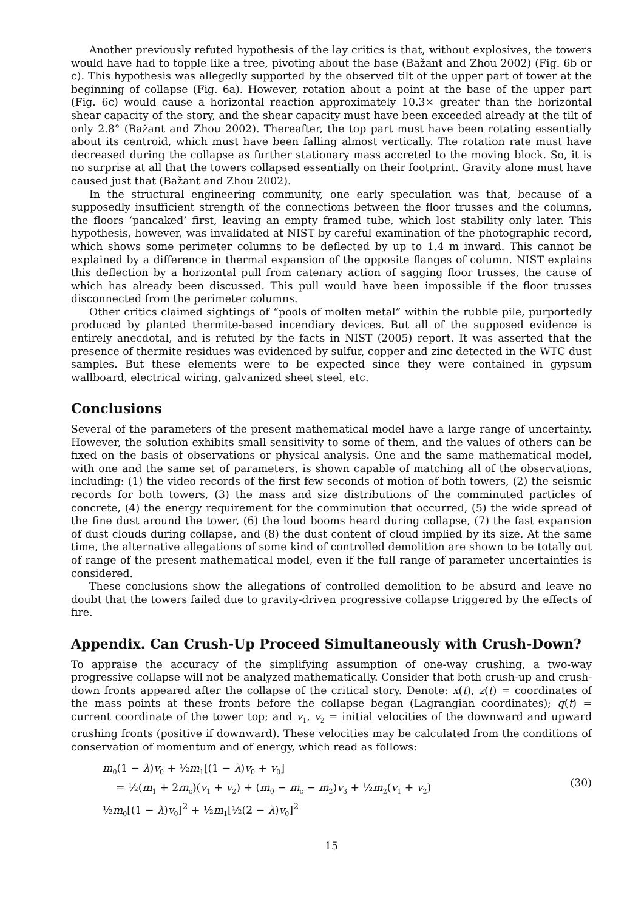Another previously refuted hypothesis of the lay critics is that, without explosives, the towers would have had to topple like a tree, pivoting about the base (Bažant and Zhou 2002) (Fig. 6b or c). This hypothesis was allegedly supported by the observed tilt of the upper part of tower at the beginning of collapse (Fig. 6a). However, rotation about a point at the base of the upper part (Fig. 6c) would cause a horizontal reaction approximately 10.3× greater than the horizontal shear capacity of the story, and the shear capacity must have been exceeded already at the tilt of only 2.8° (Bažant and Zhou 2002). Thereafter, the top part must have been rotating essentially about its centroid, which must have been falling almost vertically. The rotation rate must have decreased during the collapse as further stationary mass accreted to the moving block. So, it is no surprise at all that the towers collapsed essentially on their footprint. Gravity alone must have caused just that (Bažant and Zhou 2002).
In the structural engineering community, one early speculation was that, because of a supposedly insufficient strength of the connections between the floor trusses and the columns, the floors ‘pancaked’ first, leaving an empty framed tube, which lost stability only later. This hypothesis, however, was invalidated at NIST by careful examination of the photographic record, which shows some perimeter columns to be deflected by up to 1.4 m inward. This cannot be explained by a difference in thermal expansion of the opposite flanges of column. NIST explains this deflection by a horizontal pull from catenary action of sagging floor trusses, the cause of which has already been discussed. This pull would have been impossible if the floor trusses disconnected from the perimeter columns.
Other critics claimed sightings of “pools of molten metal” within the rubble pile, purportedly produced by planted thermite-based incendiary devices. But all of the supposed evidence is entirely anecdotal, and is refuted by the facts in NIST (2005) report. It was asserted that the presence of thermite residues was evidenced by sulfur, copper and zinc detected in the WTC dust samples. But these elements were to be expected since they were contained in gypsum wallboard, electrical wiring, galvanized sheet steel, etc.
Conclusions
Several of the parameters of the present mathematical model have a large range of uncertainty. However, the solution exhibits small sensitivity to some of them, and the values of others can be fixed on the basis of observations or physical analysis. One and the same mathematical model, with one and the same set of parameters, is shown capable of matching all of the observations, including: (1) the video records of the first few seconds of motion of both towers, (2) the seismic records for both towers, (3) the mass and size distributions of the comminuted particles of concrete, (4) the energy requirement for the comminution that occurred, (5) the wide spread of the fine dust around the tower, (6) the loud booms heard during collapse, (7) the fast expansion of dust clouds during collapse, and (8) the dust content of cloud implied by its size. At the same time, the alternative allegations of some kind of controlled demolition are shown to be totally out of range of the present mathematical model, even if the full range of parameter uncertainties is considered.
These conclusions show the allegations of controlled demolition to be absurd and leave no doubt that the towers failed due to gravity-driven progressive collapse triggered by the effects of fire.
Appendix. Can Crush-Up Proceed Simultaneously with Crush-Down?
To appraise the accuracy of the simplifying assumption of one-way crushing, a two-way progressive collapse will not be analyzed mathematically. Consider that both crush-up and crush-down fronts appeared after the collapse of the critical story. Denote: x(t), z(t) = coordinates of the mass points at these fronts before the collapse began (Lagrangian coordinates); q(t) = current coordinate of the tower top; and v<sub>1</sub>, v<sub>2</sub> = initial velocities of the downward and upward crushing fronts (positive if downward). These velocities may be calculated from the conditions of conservation of momentum and of energy, which read as follows:
m<sub>0</sub>(1 − λ)v<sub>0</sub> + ½m<sub>1</sub>[(1 − λ)v<sub>0</sub> + v<sub>0</sub>]
= ½(m<sub>1</sub> + 2m<sub>c</sub>)(v<sub>1</sub> + v<sub>2</sub>) + (m<sub>0</sub> − m<sub>c</sub> − m<sub>2</sub>)v<sub>3</sub> + ½m<sub>2</sub>(v<sub>1</sub> + v<sub>2</sub>)
½m<sub>0</sub>[(1 − λ)v<sub>0</sub>]<sup>2</sup> + ½m<sub>1</sub>[½(2 − λ)v<sub>0</sub>]<sup>2</sup>
(30)
15